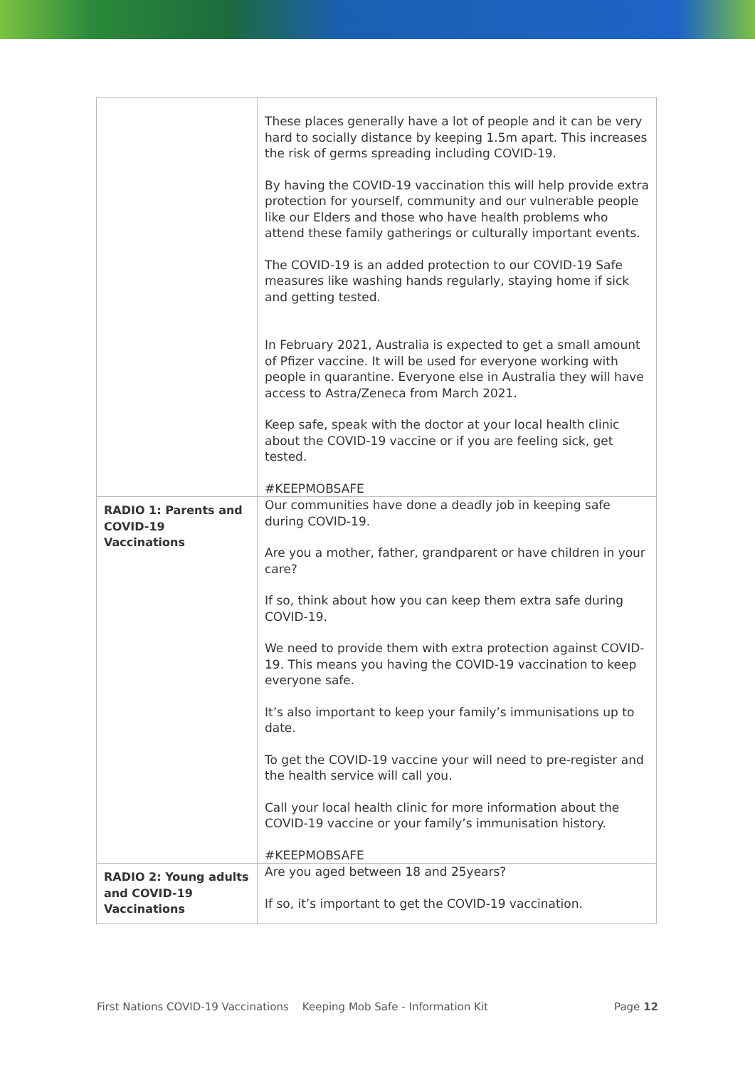| | These places generally have a lot of people and it can be very hard to socially distance by keeping 1.5m apart. This increases the risk of germs spreading including COVID-19. By having the COVID-19 vaccination this will help provide extra protection for yourself, community and our vulnerable people like our Elders and those who have health problems who attend these family gatherings or culturally important events. The COVID-19 is an added protection to our COVID-19 Safe measures like washing hands regularly, staying home if sick and getting tested. In February 2021, Australia is expected to get a small amount of Pfizer vaccine. It will be used for everyone working with people in quarantine. Everyone else in Australia they will have access to Astra/Zeneca from March 2021. Keep safe, speak with the doctor at your local health clinic about the COVID-19 vaccine or if you are feeling sick, get tested. #KEEPMOBSAFE |
| RADIO 1: Parents and COVID-19 Vaccinations | Our communities have done a deadly job in keeping safe during COVID-19. Are you a mother, father, grandparent or have children in your care? If so, think about how you can keep them extra safe during COVID-19. We need to provide them with extra protection against COVID-19. This means you having the COVID-19 vaccination to keep everyone safe. It’s also important to keep your family’s immunisations up to date. To get the COVID-19 vaccine your will need to pre-register and the health service will call you. Call your local health clinic for more information about the COVID-19 vaccine or your family’s immunisation history. #KEEPMOBSAFE |
| RADIO 2: Young adults and COVID-19 Vaccinations | Are you aged between 18 and 25years? If so, it’s important to get the COVID-19 vaccination. |
First Nations COVID-19 Vaccinations Keeping Mob Safe - Information Kit Page 12